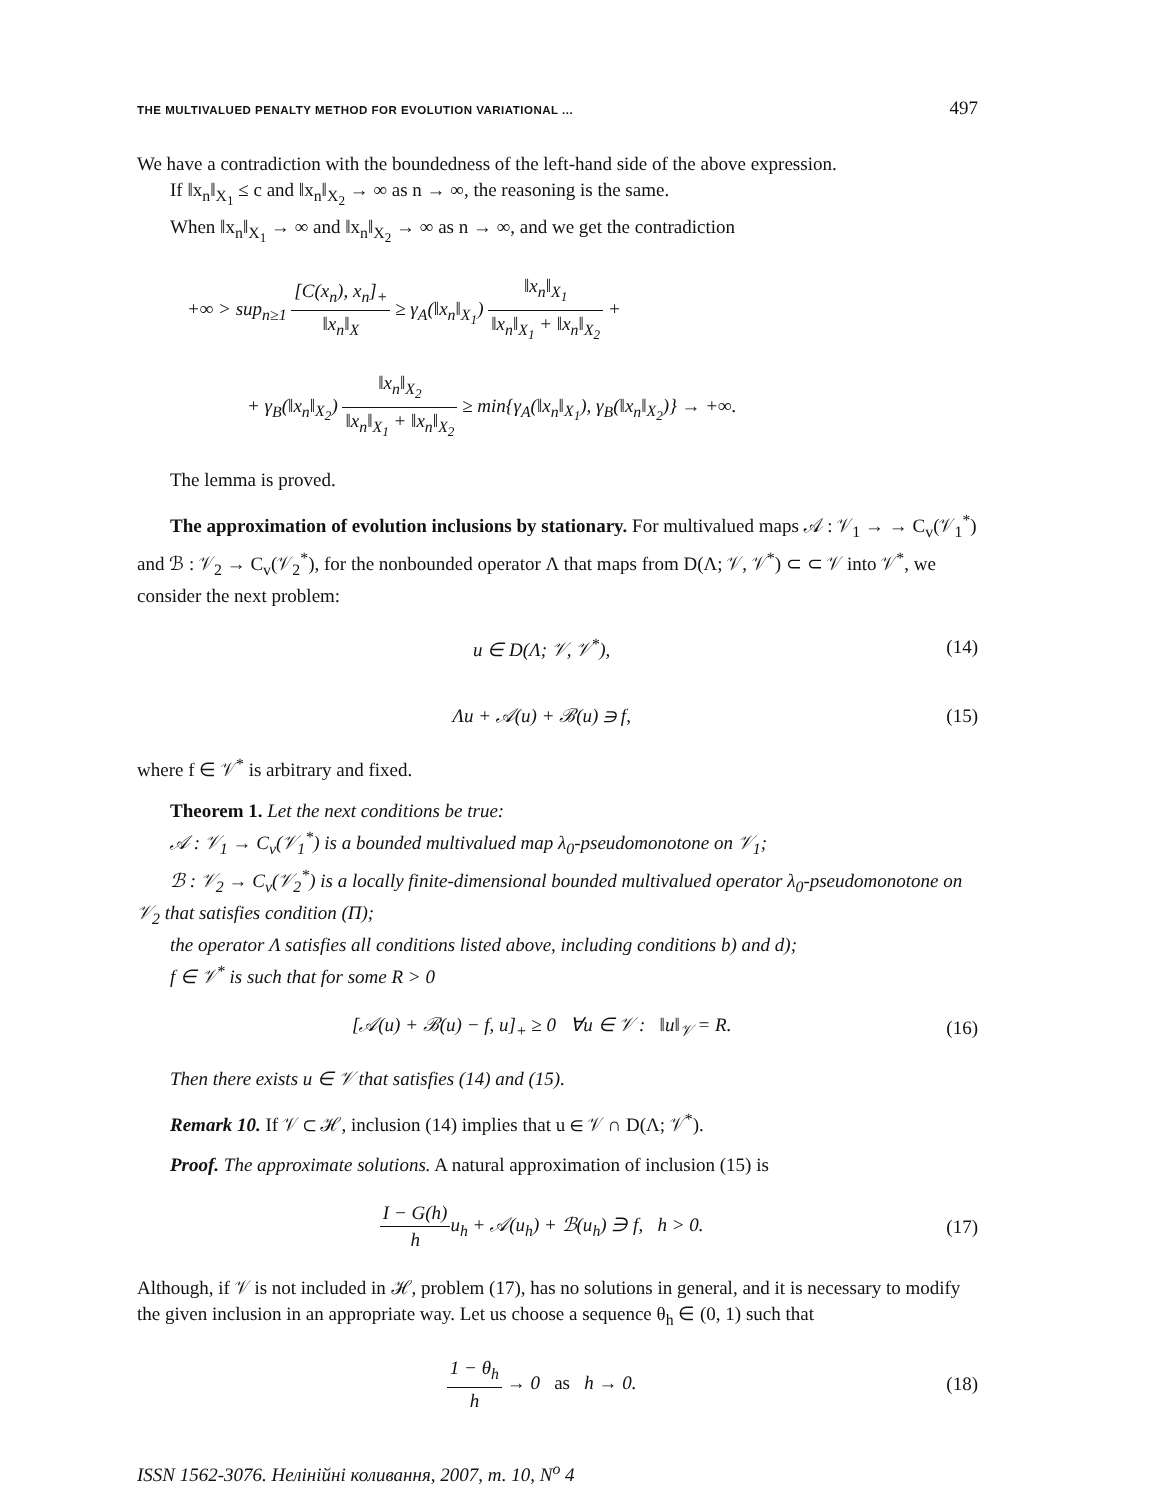THE MULTIVALUED PENALTY METHOD FOR EVOLUTION VARIATIONAL ... 497
We have a contradiction with the boundedness of the left-hand side of the above expression.
If ‖x<sub>n</sub>‖<sub>X<sub>1</sub></sub> ≤ c and ‖x<sub>n</sub>‖<sub>X<sub>2</sub></sub> → ∞ as n → ∞, the reasoning is the same.
When ‖x<sub>n</sub>‖<sub>X<sub>1</sub></sub> → ∞ and ‖x<sub>n</sub>‖<sub>X<sub>2</sub></sub> → ∞ as n → ∞, and we get the contradiction
+∞ > sup<sub>n≥1</sub> [C(x<sub>n</sub>), x<sub>n</sub>]<sub>+</sub> ‖x<sub>n</sub>‖<sub>X</sub> ≥ γ<sub>A</sub>(‖x<sub>n</sub>‖<sub>X<sub>1</sub></sub>) ‖x<sub>n</sub>‖<sub>X<sub>1</sub></sub> ‖x<sub>n</sub>‖<sub>X<sub>1</sub></sub> + ‖x<sub>n</sub>‖<sub>X<sub>2</sub></sub> +
+ γ<sub>B</sub>(‖x<sub>n</sub>‖<sub>X<sub>2</sub></sub>) ‖x<sub>n</sub>‖<sub>X<sub>2</sub></sub> ‖x<sub>n</sub>‖<sub>X<sub>1</sub></sub> + ‖x<sub>n</sub>‖<sub>X<sub>2</sub></sub> ≥ min{γ<sub>A</sub>(‖x<sub>n</sub>‖<sub>X<sub>1</sub></sub>), γ<sub>B</sub>(‖x<sub>n</sub>‖<sub>X<sub>2</sub></sub>)} → +∞.
The lemma is proved.
The approximation of evolution inclusions by stationary. For multivalued maps 𝒜 : 𝒱<sub>1</sub> → → C<sub>v</sub>(𝒱<sub>1</sub><sup>*</sup>) and ℬ : 𝒱<sub>2</sub> → C<sub>v</sub>(𝒱<sub>2</sub><sup>*</sup>), for the nonbounded operator Λ that maps from D(Λ; 𝒱, 𝒱<sup>*</sup>) ⊂ ⊂ 𝒱 into 𝒱<sup>*</sup>, we consider the next problem:
u ∈ D(Λ; 𝒱, 𝒱<sup>*</sup>), (14)
Λu + 𝒜(u) + ℬ(u) ∋ f, (15)
where f ∈ 𝒱<sup>*</sup> is arbitrary and fixed.
Theorem 1. Let the next conditions be true:
𝒜 : 𝒱<sub>1</sub> → C<sub>v</sub>(𝒱<sub>1</sub><sup>*</sup>) is a bounded multivalued map λ<sub>0</sub>-pseudomonotone on 𝒱<sub>1</sub>;
ℬ : 𝒱<sub>2</sub> → C<sub>v</sub>(𝒱<sub>2</sub><sup>*</sup>) is a locally finite-dimensional bounded multivalued operator λ<sub>0</sub>-pseudomonotone on 𝒱<sub>2</sub> that satisfies condition (Π);
the operator Λ satisfies all conditions listed above, including conditions b) and d);
f ∈ 𝒱<sup>*</sup> is such that for some R > 0
[𝒜(u) + ℬ(u) − f, u]<sub>+</sub> ≥ 0 ∀u ∈ 𝒱 : ‖u‖<sub>𝒱</sub> = R. (16)
Then there exists u ∈ 𝒱 that satisfies (14) and (15).
Remark 10. If 𝒱 ⊂ ℋ, inclusion (14) implies that u ∈ 𝒱 ∩ D(Λ; 𝒱<sup>*</sup>).
Proof. The approximate solutions. A natural approximation of inclusion (15) is
I − G(h) hu<sub>h</sub> + 𝒜(u<sub>h</sub>) + ℬ(u<sub>h</sub>) ∋ f, h > 0. (17)
Although, if 𝒱 is not included in ℋ, problem (17), has no solutions in general, and it is necessary to modify the given inclusion in an appropriate way. Let us choose a sequence θ<sub>h</sub> ∈ (0, 1) such that
1 − θ<sub>h</sub> h → 0 as h → 0. (18)
ISSN 1562-3076. Нелінійні коливання, 2007, т. 10, N<sup>o</sup> 4